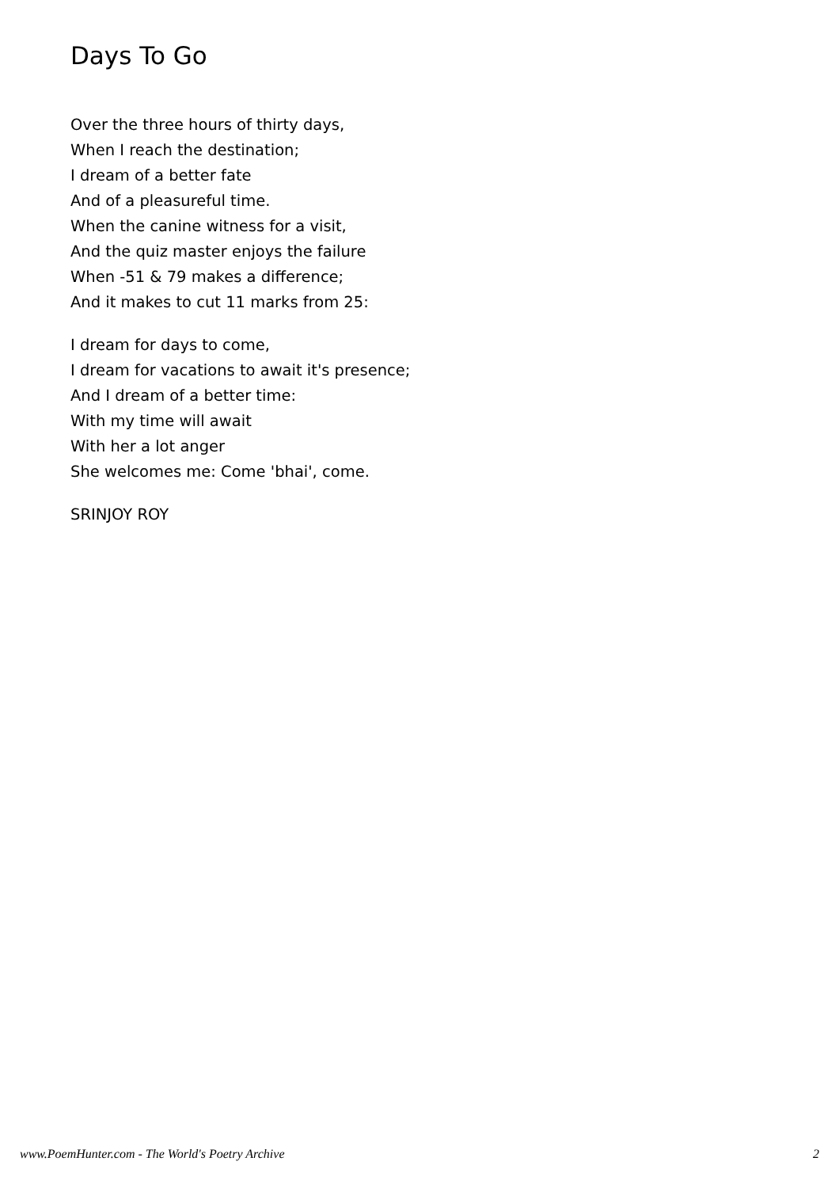Days To Go
Over the three hours of thirty days,
When I reach the destination;
I dream of a better fate
And of a pleasureful time.
When the canine witness for a visit,
And the quiz master enjoys the failure
When -51 & 79 makes a difference;
And it makes to cut 11 marks from 25:
I dream for days to come,
I dream for vacations to await it's presence;
And I dream of a better time:
With my time will await
With her a lot anger
She welcomes me: Come 'bhai', come.
SRINJOY ROY
www.PoemHunter.com - The World's Poetry Archive 2